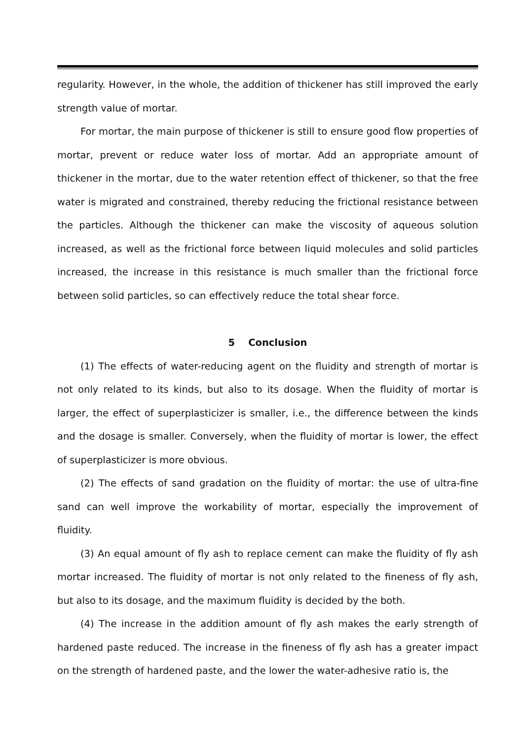regularity. However, in the whole, the addition of thickener has still improved the early strength value of mortar.
For mortar, the main purpose of thickener is still to ensure good flow properties of mortar, prevent or reduce water loss of mortar. Add an appropriate amount of thickener in the mortar, due to the water retention effect of thickener, so that the free water is migrated and constrained, thereby reducing the frictional resistance between the particles. Although the thickener can make the viscosity of aqueous solution increased, as well as the frictional force between liquid molecules and solid particles increased, the increase in this resistance is much smaller than the frictional force between solid particles, so can effectively reduce the total shear force.
5 Conclusion
(1) The effects of water-reducing agent on the fluidity and strength of mortar is not only related to its kinds, but also to its dosage. When the fluidity of mortar is larger, the effect of superplasticizer is smaller, i.e., the difference between the kinds and the dosage is smaller. Conversely, when the fluidity of mortar is lower, the effect of superplasticizer is more obvious.
(2) The effects of sand gradation on the fluidity of mortar: the use of ultra-fine sand can well improve the workability of mortar, especially the improvement of fluidity.
(3) An equal amount of fly ash to replace cement can make the fluidity of fly ash mortar increased. The fluidity of mortar is not only related to the fineness of fly ash, but also to its dosage, and the maximum fluidity is decided by the both.
(4) The increase in the addition amount of fly ash makes the early strength of hardened paste reduced. The increase in the fineness of fly ash has a greater impact on the strength of hardened paste, and the lower the water-adhesive ratio is, the